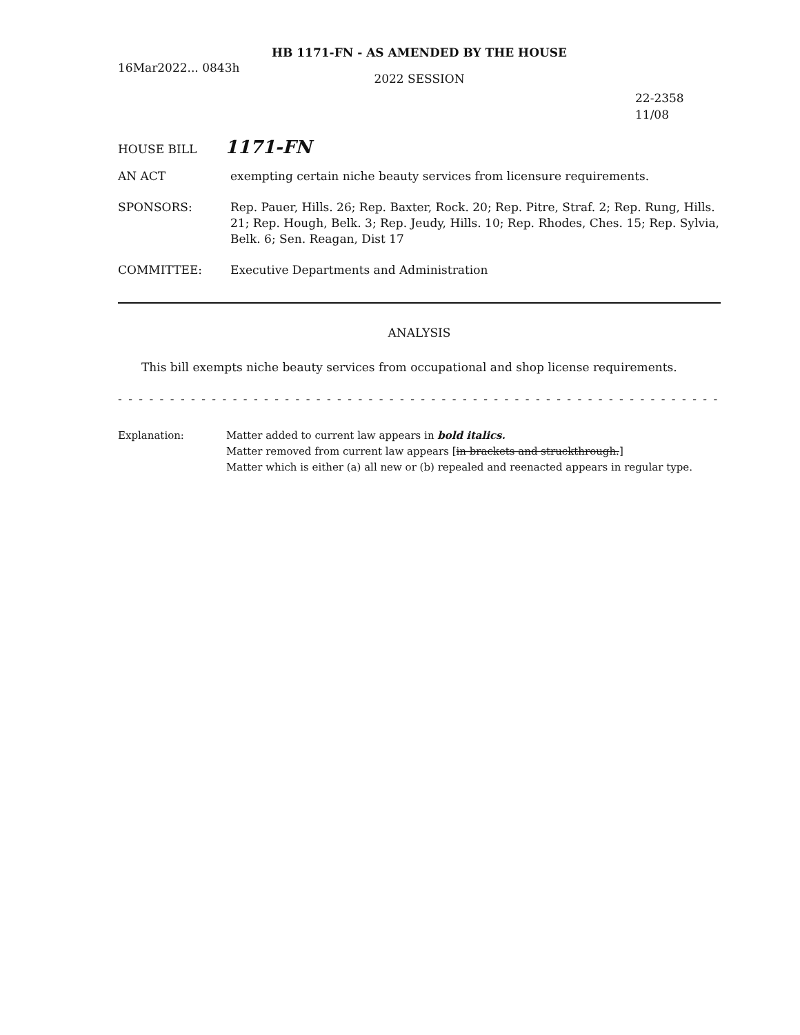HB 1171-FN - AS AMENDED BY THE HOUSE
16Mar2022... 0843h
2022 SESSION
22-2358
11/08
HOUSE BILL 1171-FN
AN ACT exempting certain niche beauty services from licensure requirements.
SPONSORS: Rep. Pauer, Hills. 26; Rep. Baxter, Rock. 20; Rep. Pitre, Straf. 2; Rep. Rung, Hills. 21; Rep. Hough, Belk. 3; Rep. Jeudy, Hills. 10; Rep. Rhodes, Ches. 15; Rep. Sylvia, Belk. 6; Sen. Reagan, Dist 17
COMMITTEE: Executive Departments and Administration
ANALYSIS
This bill exempts niche beauty services from occupational and shop license requirements.
- - - - - - - - - - - - - - - - - - - - - - - - - - - - - - - - - - - - - - - - - - - - - - - - - - - - - - - - - - - - - - - - - - -
Explanation: Matter added to current law appears in bold italics.
Matter removed from current law appears [in brackets and struckthrough.]
Matter which is either (a) all new or (b) repealed and reenacted appears in regular type.